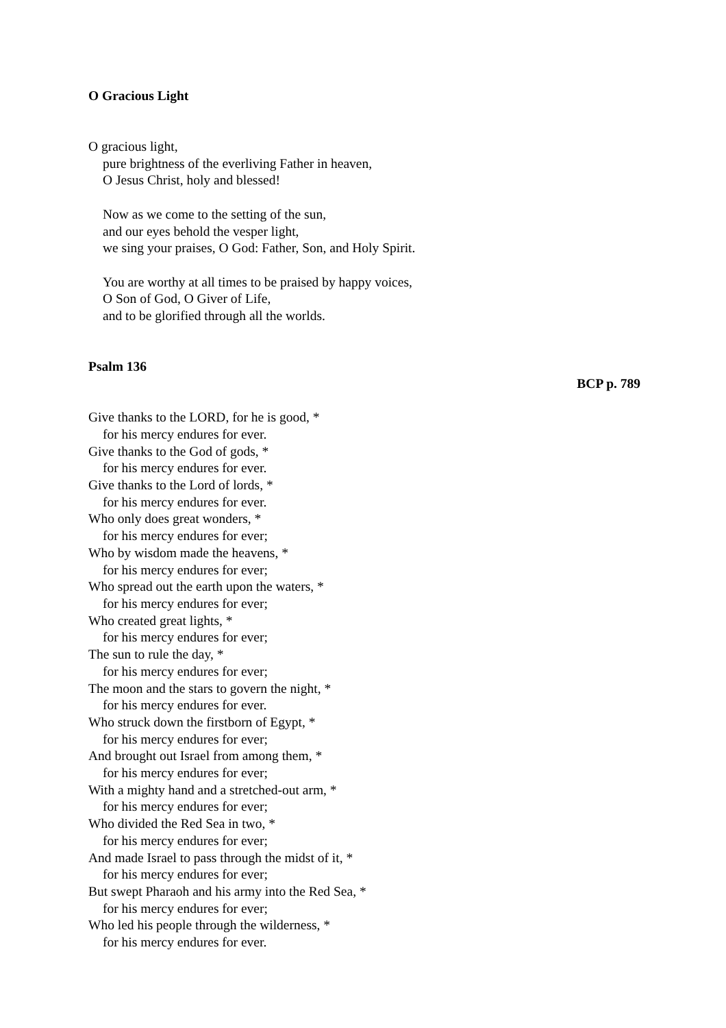O Gracious Light
O gracious light,
pure brightness of the everliving Father in heaven,
O Jesus Christ, holy and blessed!
Now as we come to the setting of the sun,
and our eyes behold the vesper light,
we sing your praises, O God: Father, Son, and Holy Spirit.
You are worthy at all times to be praised by happy voices,
O Son of God, O Giver of Life,
and to be glorified through all the worlds.
Psalm 136
BCP p. 789
Give thanks to the LORD, for he is good, *
for his mercy endures for ever.
Give thanks to the God of gods, *
for his mercy endures for ever.
Give thanks to the Lord of lords, *
for his mercy endures for ever.
Who only does great wonders, *
for his mercy endures for ever;
Who by wisdom made the heavens, *
for his mercy endures for ever;
Who spread out the earth upon the waters, *
for his mercy endures for ever;
Who created great lights, *
for his mercy endures for ever;
The sun to rule the day, *
for his mercy endures for ever;
The moon and the stars to govern the night, *
for his mercy endures for ever.
Who struck down the firstborn of Egypt, *
for his mercy endures for ever;
And brought out Israel from among them, *
for his mercy endures for ever;
With a mighty hand and a stretched-out arm, *
for his mercy endures for ever;
Who divided the Red Sea in two, *
for his mercy endures for ever;
And made Israel to pass through the midst of it, *
for his mercy endures for ever;
But swept Pharaoh and his army into the Red Sea, *
for his mercy endures for ever;
Who led his people through the wilderness, *
for his mercy endures for ever.